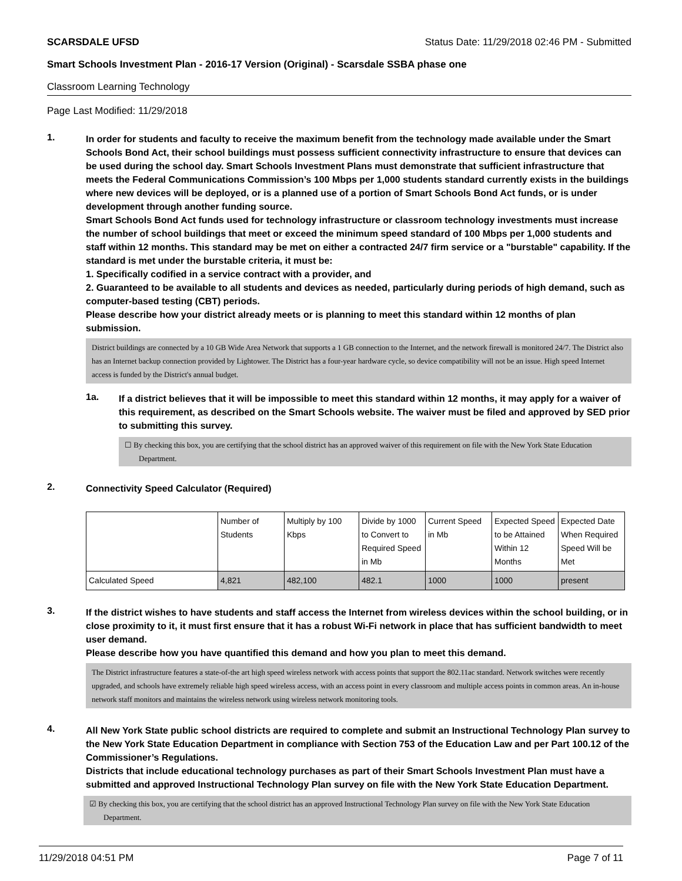SCARSDALE UFSD Status Date: 11/29/2018 02:46 PM - Submitted
Smart Schools Investment Plan - 2016-17 Version (Original) - Scarsdale SSBA phase one
Classroom Learning Technology
Page Last Modified: 11/29/2018
1.
In order for students and faculty to receive the maximum benefit from the technology made available under the Smart Schools Bond Act, their school buildings must possess sufficient connectivity infrastructure to ensure that devices can be used during the school day. Smart Schools Investment Plans must demonstrate that sufficient infrastructure that meets the Federal Communications Commission’s 100 Mbps per 1,000 students standard currently exists in the buildings where new devices will be deployed, or is a planned use of a portion of Smart Schools Bond Act funds, or is under development through another funding source.
Smart Schools Bond Act funds used for technology infrastructure or classroom technology investments must increase the number of school buildings that meet or exceed the minimum speed standard of 100 Mbps per 1,000 students and staff within 12 months. This standard may be met on either a contracted 24/7 firm service or a "burstable" capability. If the standard is met under the burstable criteria, it must be:
1. Specifically codified in a service contract with a provider, and
2. Guaranteed to be available to all students and devices as needed, particularly during periods of high demand, such as computer-based testing (CBT) periods.
Please describe how your district already meets or is planning to meet this standard within 12 months of plan submission.
District buildings are connected by a 10 GB Wide Area Network that supports a 1 GB connection to the Internet, and the network firewall is monitored 24/7. The District also has an Internet backup connection provided by Lightower. The District has a four-year hardware cycle, so device compatibility will not be an issue. High speed Internet access is funded by the District's annual budget.
1a.
If a district believes that it will be impossible to meet this standard within 12 months, it may apply for a waiver of this requirement, as described on the Smart Schools website. The waiver must be filed and approved by SED prior to submitting this survey.
☐ By checking this box, you are certifying that the school district has an approved waiver of this requirement on file with the New York State Education Department.
2.
Connectivity Speed Calculator (Required)
| | Number of Students | Multiply by 100 Kbps | Divide by 1000 to Convert to Required Speed in Mb | Current Speed in Mb | Expected Speed to be Attained Within 12 Months | Expected Date When Required Speed Will be Met |
| Calculated Speed | 4,821 | 482,100 | 482.1 | 1000 | 1000 | present |
3.
If the district wishes to have students and staff access the Internet from wireless devices within the school building, or in close proximity to it, it must first ensure that it has a robust Wi-Fi network in place that has sufficient bandwidth to meet user demand.
Please describe how you have quantified this demand and how you plan to meet this demand.
The District infrastructure features a state-of-the art high speed wireless network with access points that support the 802.11ac standard. Network switches were recently upgraded, and schools have extremely reliable high speed wireless access, with an access point in every classroom and multiple access points in common areas. An in-house network staff monitors and maintains the wireless network using wireless network monitoring tools.
4.
All New York State public school districts are required to complete and submit an Instructional Technology Plan survey to the New York State Education Department in compliance with Section 753 of the Education Law and per Part 100.12 of the Commissioner’s Regulations.
Districts that include educational technology purchases as part of their Smart Schools Investment Plan must have a submitted and approved Instructional Technology Plan survey on file with the New York State Education Department.
☑ By checking this box, you are certifying that the school district has an approved Instructional Technology Plan survey on file with the New York State Education Department.
11/29/2018 04:51 PM Page 7 of 11